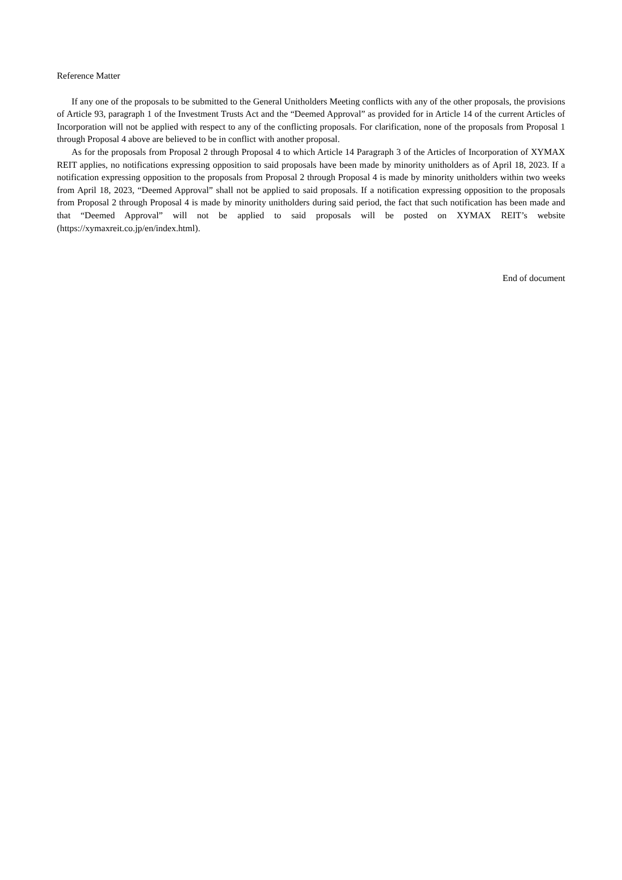Reference Matter
If any one of the proposals to be submitted to the General Unitholders Meeting conflicts with any of the other proposals, the provisions of Article 93, paragraph 1 of the Investment Trusts Act and the “Deemed Approval” as provided for in Article 14 of the current Articles of Incorporation will not be applied with respect to any of the conflicting proposals. For clarification, none of the proposals from Proposal 1 through Proposal 4 above are believed to be in conflict with another proposal.
As for the proposals from Proposal 2 through Proposal 4 to which Article 14 Paragraph 3 of the Articles of Incorporation of XYMAX REIT applies, no notifications expressing opposition to said proposals have been made by minority unitholders as of April 18, 2023. If a notification expressing opposition to the proposals from Proposal 2 through Proposal 4 is made by minority unitholders within two weeks from April 18, 2023, “Deemed Approval” shall not be applied to said proposals. If a notification expressing opposition to the proposals from Proposal 2 through Proposal 4 is made by minority unitholders during said period, the fact that such notification has been made and that “Deemed Approval” will not be applied to said proposals will be posted on XYMAX REIT’s website (https://xymaxreit.co.jp/en/index.html).
End of document